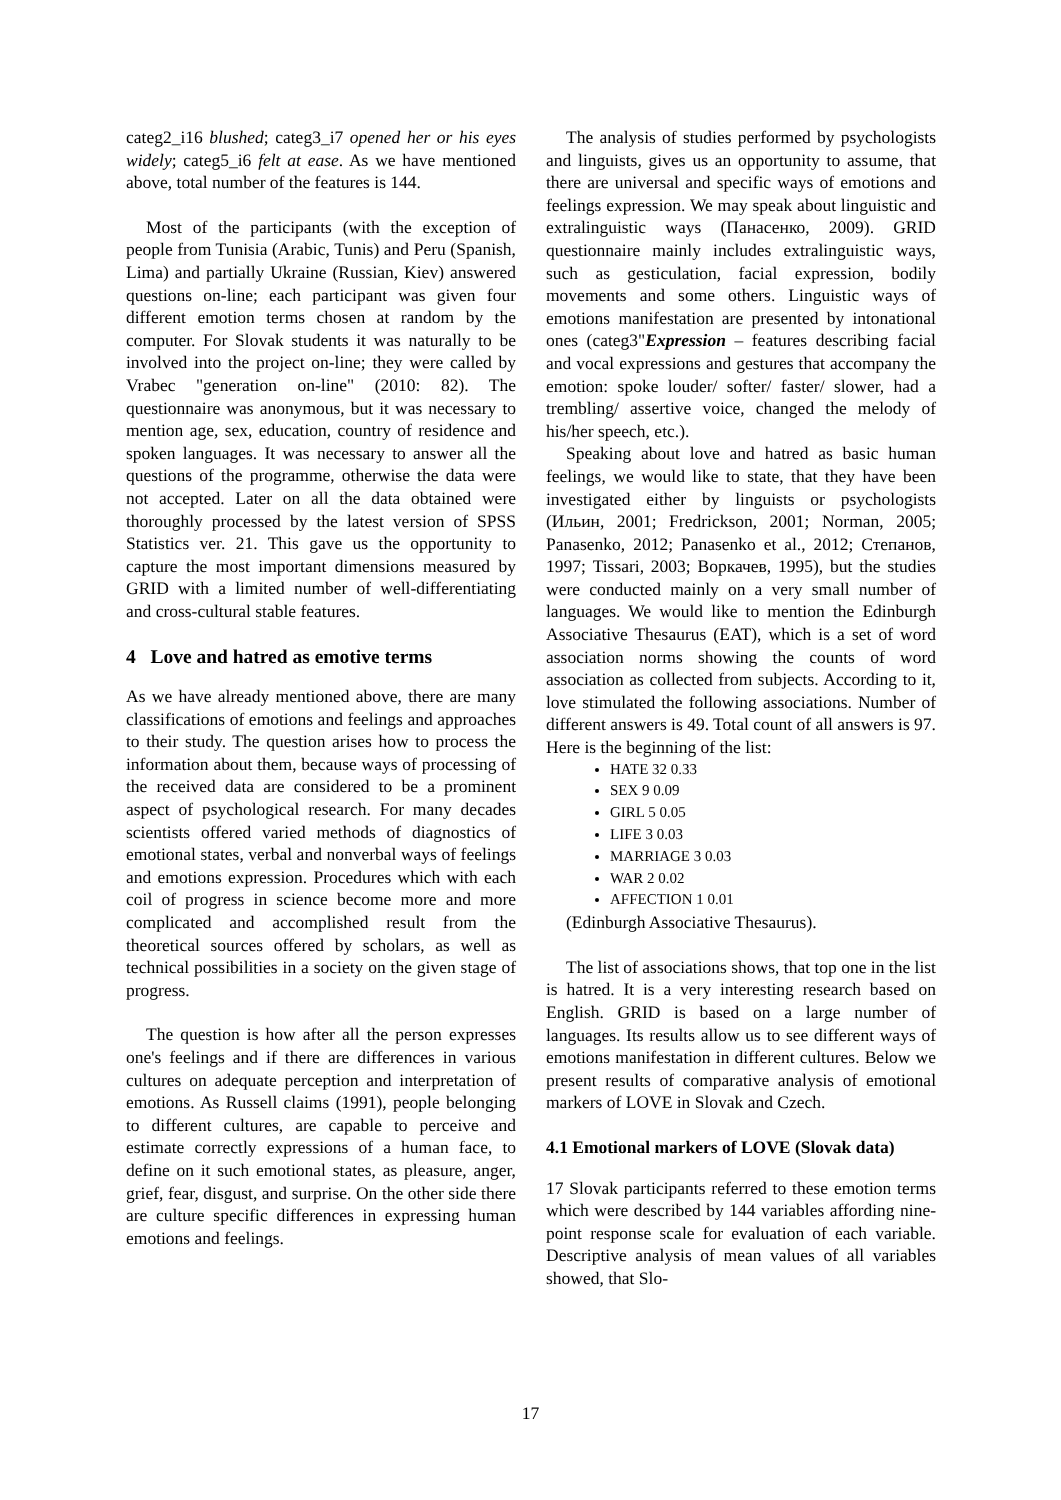categ2_i16 blushed; categ3_i7 opened her or his eyes widely; categ5_i6 felt at ease. As we have mentioned above, total number of the features is 144.
Most of the participants (with the exception of people from Tunisia (Arabic, Tunis) and Peru (Spanish, Lima) and partially Ukraine (Russian, Kiev) answered questions on-line; each participant was given four different emotion terms chosen at random by the computer. For Slovak students it was naturally to be involved into the project on-line; they were called by Vrabec "generation on-line" (2010: 82). The questionnaire was anonymous, but it was necessary to mention age, sex, education, country of residence and spoken languages. It was necessary to answer all the questions of the programme, otherwise the data were not accepted. Later on all the data obtained were thoroughly processed by the latest version of SPSS Statistics ver. 21. This gave us the opportunity to capture the most important dimensions measured by GRID with a limited number of well-differentiating and cross-cultural stable features.
4 Love and hatred as emotive terms
As we have already mentioned above, there are many classifications of emotions and feelings and approaches to their study. The question arises how to process the information about them, because ways of processing of the received data are considered to be a prominent aspect of psychological research. For many decades scientists offered varied methods of diagnostics of emotional states, verbal and nonverbal ways of feelings and emotions expression. Procedures which with each coil of progress in science become more and more complicated and accomplished result from the theoretical sources offered by scholars, as well as technical possibilities in a society on the given stage of progress.
The question is how after all the person expresses one's feelings and if there are differences in various cultures on adequate perception and interpretation of emotions. As Russell claims (1991), people belonging to different cultures, are capable to perceive and estimate correctly expressions of a human face, to define on it such emotional states, as pleasure, anger, grief, fear, disgust, and surprise. On the other side there are culture specific differences in expressing human emotions and feelings.
The analysis of studies performed by psychologists and linguists, gives us an opportunity to assume, that there are universal and specific ways of emotions and feelings expression. We may speak about linguistic and extralinguistic ways (Панасенко, 2009). GRID questionnaire mainly includes extralinguistic ways, such as gesticulation, facial expression, bodily movements and some others. Linguistic ways of emotions manifestation are presented by intonational ones (categ3"Expression – features describing facial and vocal expressions and gestures that accompany the emotion: spoke louder/ softer/ faster/ slower, had a trembling/ assertive voice, changed the melody of his/her speech, etc.).
Speaking about love and hatred as basic human feelings, we would like to state, that they have been investigated either by linguists or psychologists (Ильин, 2001; Fredrickson, 2001; Norman, 2005; Panasenko, 2012; Panasenko et al., 2012; Степанов, 1997; Tissari, 2003; Воркачев, 1995), but the studies were conducted mainly on a very small number of languages. We would like to mention the Edinburgh Associative Thesaurus (EAT), which is a set of word association norms showing the counts of word association as collected from subjects. According to it, love stimulated the following associations. Number of different answers is 49. Total count of all answers is 97. Here is the beginning of the list:
HATE 32 0.33
SEX 9 0.09
GIRL 5 0.05
LIFE 3 0.03
MARRIAGE 3 0.03
WAR 2 0.02
AFFECTION 1 0.01
(Edinburgh Associative Thesaurus).
The list of associations shows, that top one in the list is hatred. It is a very interesting research based on English. GRID is based on a large number of languages. Its results allow us to see different ways of emotions manifestation in different cultures. Below we present results of comparative analysis of emotional markers of LOVE in Slovak and Czech.
4.1 Emotional markers of LOVE (Slovak data)
17 Slovak participants referred to these emotion terms which were described by 144 variables affording nine-point response scale for evaluation of each variable. Descriptive analysis of mean values of all variables showed, that Slo-
17